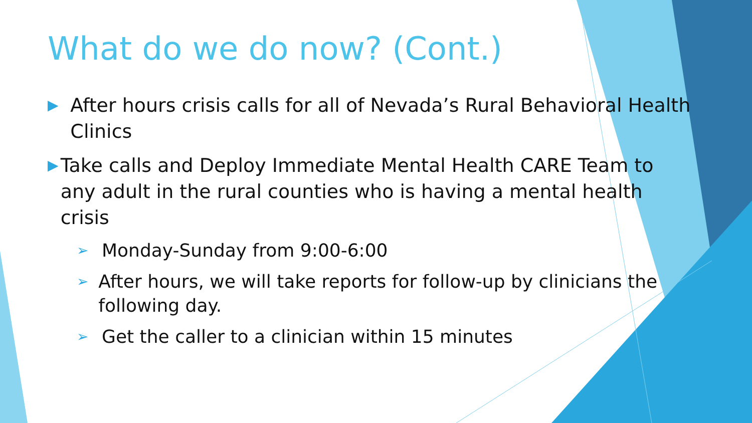What do we do now? (Cont.)
▶ After hours crisis calls for all of Nevada’s Rural Behavioral Health Clinics
▶ Take calls and Deploy Immediate Mental Health CARE Team to any adult in the rural counties who is having a mental health crisis
➢ Monday-Sunday from 9:00-6:00
➢ After hours, we will take reports for follow-up by clinicians the following day.
➢ Get the caller to a clinician within 15 minutes